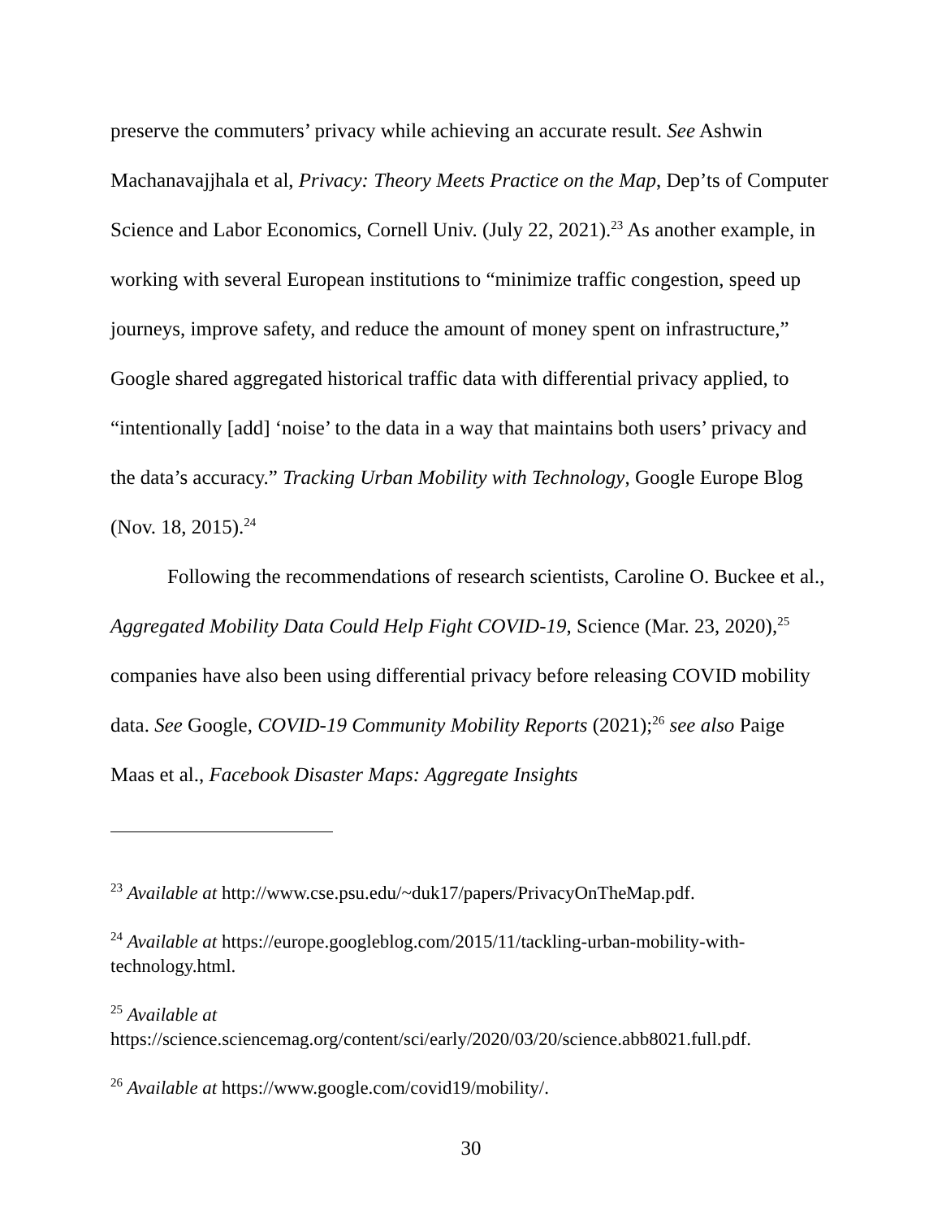preserve the commuters’ privacy while achieving an accurate result. See Ashwin Machanavajjhala et al, Privacy: Theory Meets Practice on the Map, Dep’ts of Computer Science and Labor Economics, Cornell Univ. (July 22, 2021).<sup>23</sup> As another example, in working with several European institutions to “minimize traffic congestion, speed up journeys, improve safety, and reduce the amount of money spent on infrastructure,” Google shared aggregated historical traffic data with differential privacy applied, to “intentionally [add] ‘noise’ to the data in a way that maintains both users’ privacy and the data’s accuracy.” Tracking Urban Mobility with Technology, Google Europe Blog (Nov. 18, 2015).<sup>24</sup>
Following the recommendations of research scientists, Caroline O. Buckee et al., Aggregated Mobility Data Could Help Fight COVID-19, Science (Mar. 23, 2020),<sup>25</sup> companies have also been using differential privacy before releasing COVID mobility data. See Google, COVID-19 Community Mobility Reports (2021);<sup>26</sup> see also Paige Maas et al., Facebook Disaster Maps: Aggregate Insights
<sup>23</sup> Available at http://www.cse.psu.edu/~duk17/papers/PrivacyOnTheMap.pdf.
<sup>24</sup> Available at https://europe.googleblog.com/2015/11/tackling-urban-mobility-with-technology.html.
<sup>25</sup> Available at https://science.sciencemag.org/content/sci/early/2020/03/20/science.abb8021.full.pdf.
<sup>26</sup> Available at https://www.google.com/covid19/mobility/.
30